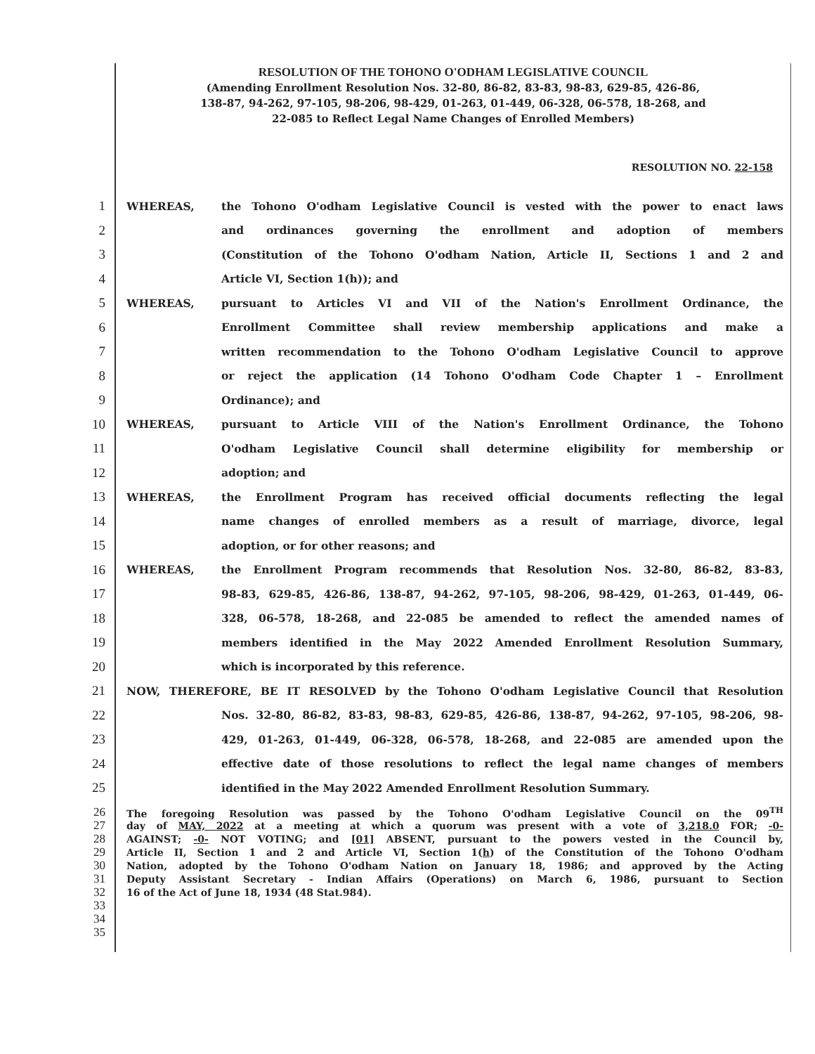RESOLUTION OF THE TOHONO O'ODHAM LEGISLATIVE COUNCIL
(Amending Enrollment Resolution Nos. 32-80, 86-82, 83-83, 98-83, 629-85, 426-86,
138-87, 94-262, 97-105, 98-206, 98-429, 01-263, 01-449, 06-328, 06-578, 18-268, and
22-085 to Reflect Legal Name Changes of Enrolled Members)
RESOLUTION NO. 22-158
1 WHEREAS, the Tohono O'odham Legislative Council is vested with the power to enact laws
2 and ordinances governing the enrollment and adoption of members
3 (Constitution of the Tohono O'odham Nation, Article II, Sections 1 and 2 and
4 Article VI, Section 1(h)); and
5 WHEREAS, pursuant to Articles VI and VII of the Nation's Enrollment Ordinance, the
6 Enrollment Committee shall review membership applications and make a
7 written recommendation to the Tohono O'odham Legislative Council to approve
8 or reject the application (14 Tohono O'odham Code Chapter 1 – Enrollment
9 Ordinance); and
10 WHEREAS, pursuant to Article VIII of the Nation's Enrollment Ordinance, the Tohono
11 O'odham Legislative Council shall determine eligibility for membership or
12 adoption; and
13 WHEREAS, the Enrollment Program has received official documents reflecting the legal
14 name changes of enrolled members as a result of marriage, divorce, legal
15 adoption, or for other reasons; and
16 WHEREAS, the Enrollment Program recommends that Resolution Nos. 32-80, 86-82, 83-83,
17 98-83, 629-85, 426-86, 138-87, 94-262, 97-105, 98-206, 98-429, 01-263, 01-449, 06-
18 328, 06-578, 18-268, and 22-085 be amended to reflect the amended names of
19 members identified in the May 2022 Amended Enrollment Resolution Summary,
20 which is incorporated by this reference.
21 NOW, THEREFORE, BE IT RESOLVED by the Tohono O'odham Legislative Council that Resolution
22 Nos. 32-80, 86-82, 83-83, 98-83, 629-85, 426-86, 138-87, 94-262, 97-105, 98-206, 98-
23 429, 01-263, 01-449, 06-328, 06-578, 18-268, and 22-085 are amended upon the
24 effective date of those resolutions to reflect the legal name changes of members
25 identified in the May 2022 Amended Enrollment Resolution Summary.
26 The foregoing Resolution was passed by the Tohono O'odham Legislative Council on the 09<sup>TH</sup>
27 day of MAY, 2022 at a meeting at which a quorum was present with a vote of 3,218.0 FOR; -0-
28 AGAINST; -0- NOT VOTING; and [01] ABSENT, pursuant to the powers vested in the Council by,
29 Article II, Section 1 and 2 and Article VI, Section 1(h) of the Constitution of the Tohono O'odham
30 Nation, adopted by the Tohono O'odham Nation on January 18, 1986; and approved by the Acting
31 Deputy Assistant Secretary - Indian Affairs (Operations) on March 6, 1986, pursuant to Section
32 16 of the Act of June 18, 1934 (48 Stat.984).
33
34
35